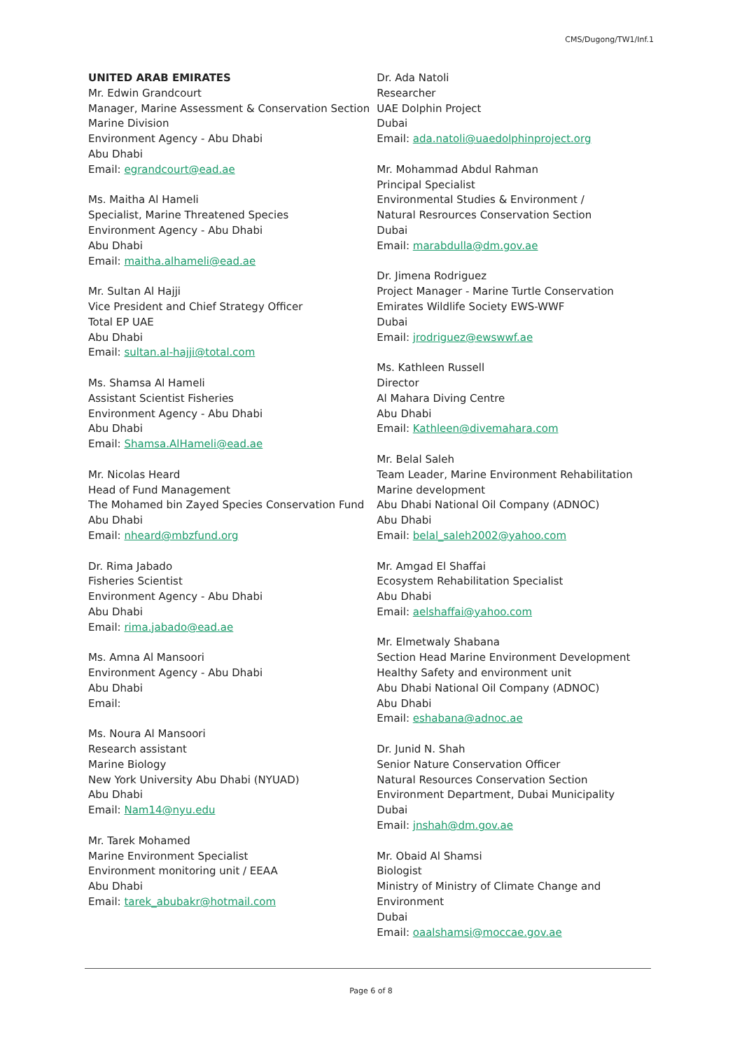CMS/Dugong/TW1/Inf.1
UNITED ARAB EMIRATES
Mr. Edwin Grandcourt
Manager, Marine Assessment & Conservation Section
Marine Division
Environment Agency - Abu Dhabi
Abu Dhabi
Email: egrandcourt@ead.ae
Ms. Maitha Al Hameli
Specialist, Marine Threatened Species
Environment Agency - Abu Dhabi
Abu Dhabi
Email: maitha.alhameli@ead.ae
Mr. Sultan Al Hajji
Vice President and Chief Strategy Officer
Total EP UAE
Abu Dhabi
Email: sultan.al-hajji@total.com
Ms. Shamsa Al Hameli
Assistant Scientist Fisheries
Environment Agency - Abu Dhabi
Abu Dhabi
Email: Shamsa.AlHameli@ead.ae
Mr. Nicolas Heard
Head of Fund Management
The Mohamed bin Zayed Species Conservation Fund
Abu Dhabi
Email: nheard@mbzfund.org
Dr. Rima Jabado
Fisheries Scientist
Environment Agency - Abu Dhabi
Abu Dhabi
Email: rima.jabado@ead.ae
Ms. Amna Al Mansoori
Environment Agency - Abu Dhabi
Abu Dhabi
Email:
Ms. Noura Al Mansoori
Research assistant
Marine Biology
New York University Abu Dhabi (NYUAD)
Abu Dhabi
Email: Nam14@nyu.edu
Mr. Tarek Mohamed
Marine Environment Specialist
Environment monitoring unit / EEAA
Abu Dhabi
Email: tarek_abubakr@hotmail.com
Dr. Ada Natoli
Researcher
UAE Dolphin Project
Dubai
Email: ada.natoli@uaedolphinproject.org
Mr. Mohammad Abdul Rahman
Principal Specialist
Environmental Studies & Environment /
Natural Resrources Conservation Section
Dubai
Email: marabdulla@dm.gov.ae
Dr. Jimena Rodriguez
Project Manager - Marine Turtle Conservation
Emirates Wildlife Society EWS-WWF
Dubai
Email: jrodriguez@ewswwf.ae
Ms. Kathleen Russell
Director
Al Mahara Diving Centre
Abu Dhabi
Email: Kathleen@divemahara.com
Mr. Belal Saleh
Team Leader, Marine Environment Rehabilitation
Marine development
Abu Dhabi National Oil Company (ADNOC)
Abu Dhabi
Email: belal_saleh2002@yahoo.com
Mr. Amgad El Shaffai
Ecosystem Rehabilitation Specialist
Abu Dhabi
Email: aelshaffai@yahoo.com
Mr. Elmetwaly Shabana
Section Head Marine Environment Development
Healthy Safety and environment unit
Abu Dhabi National Oil Company (ADNOC)
Abu Dhabi
Email: eshabana@adnoc.ae
Dr. Junid N. Shah
Senior Nature Conservation Officer
Natural Resources Conservation Section
Environment Department, Dubai Municipality
Dubai
Email: jnshah@dm.gov.ae
Mr. Obaid Al Shamsi
Biologist
Ministry of Ministry of Climate Change and Environment
Dubai
Email: oaalshamsi@moccae.gov.ae
Page 6 of 8